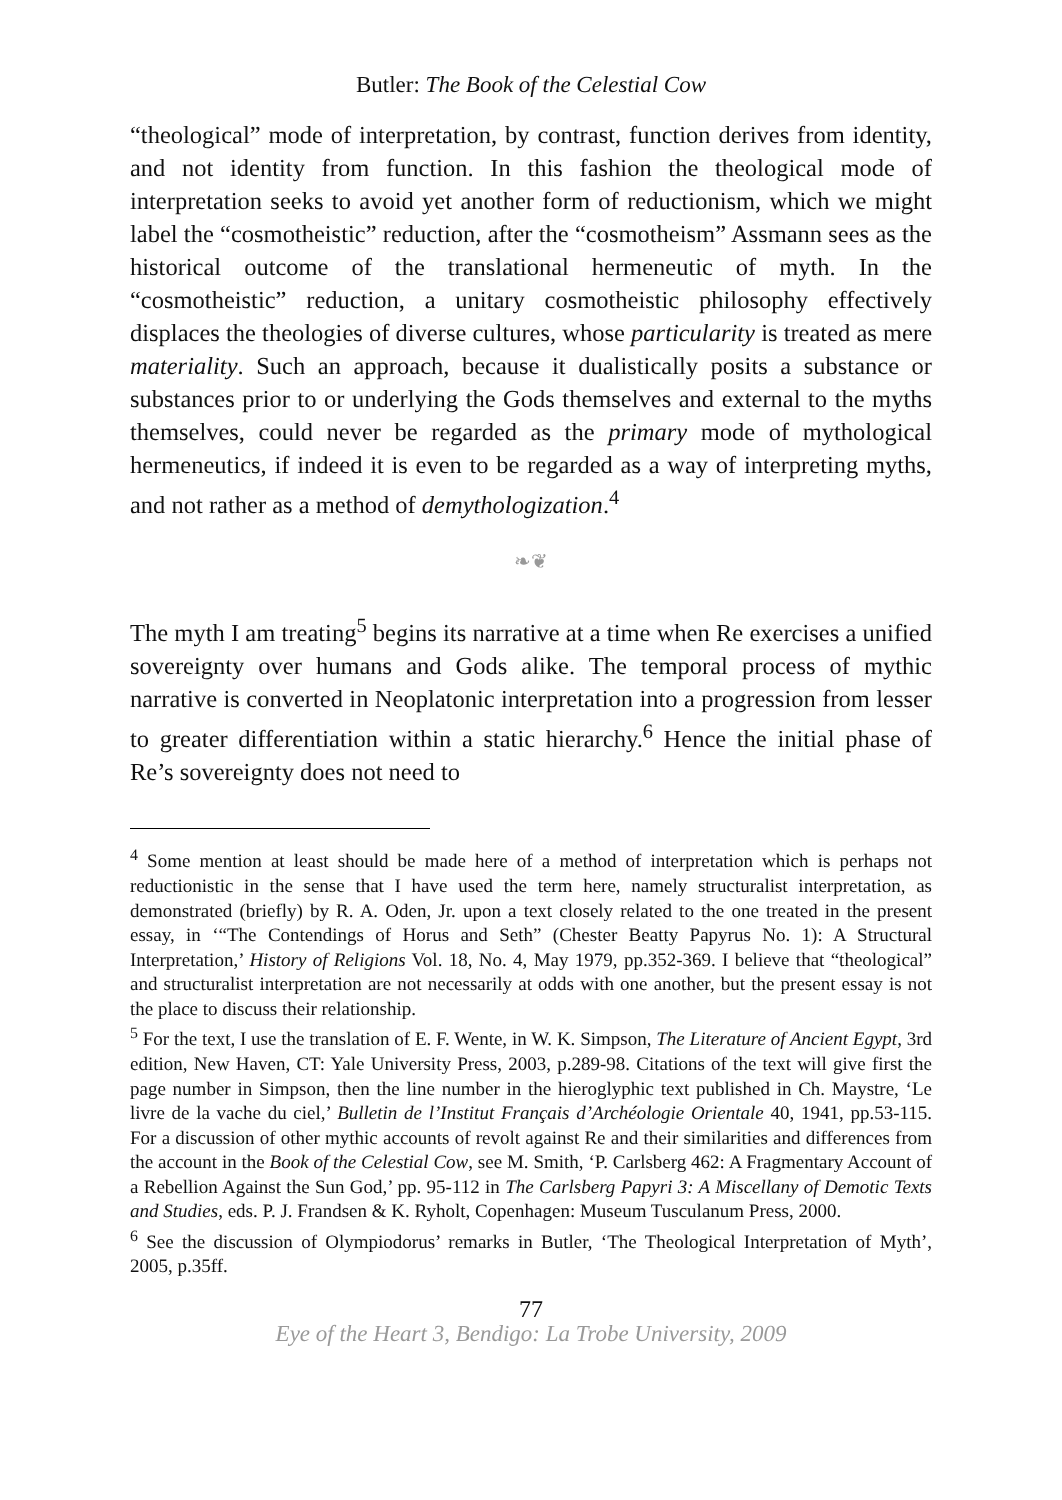Butler: The Book of the Celestial Cow
“theological” mode of interpretation, by contrast, function derives from identity, and not identity from function. In this fashion the theological mode of interpretation seeks to avoid yet another form of reductionism, which we might label the “cosmotheistic” reduction, after the “cosmotheism” Assmann sees as the historical outcome of the translational hermeneutic of myth. In the “cosmotheistic” reduction, a unitary cosmotheistic philosophy effectively displaces the theologies of diverse cultures, whose particularity is treated as mere materiality. Such an approach, because it dualistically posits a substance or substances prior to or underlying the Gods themselves and external to the myths themselves, could never be regarded as the primary mode of mythological hermeneutics, if indeed it is even to be regarded as a way of interpreting myths, and not rather as a method of demythologization.<sup>4</sup>
❧❦
The myth I am treating<sup>5</sup> begins its narrative at a time when Re exercises a unified sovereignty over humans and Gods alike. The temporal process of mythic narrative is converted in Neoplatonic interpretation into a progression from lesser to greater differentiation within a static hierarchy.<sup>6</sup> Hence the initial phase of Re’s sovereignty does not need to
<sup>4</sup> Some mention at least should be made here of a method of interpretation which is perhaps not reductionistic in the sense that I have used the term here, namely structuralist interpretation, as demonstrated (briefly) by R. A. Oden, Jr. upon a text closely related to the one treated in the present essay, in ‘“The Contendings of Horus and Seth” (Chester Beatty Papyrus No. 1): A Structural Interpretation,’ History of Religions Vol. 18, No. 4, May 1979, pp.352-369. I believe that “theological” and structuralist interpretation are not necessarily at odds with one another, but the present essay is not the place to discuss their relationship.
<sup>5</sup> For the text, I use the translation of E. F. Wente, in W. K. Simpson, The Literature of Ancient Egypt, 3rd edition, New Haven, CT: Yale University Press, 2003, p.289-98. Citations of the text will give first the page number in Simpson, then the line number in the hieroglyphic text published in Ch. Maystre, ‘Le livre de la vache du ciel,’ Bulletin de l’Institut Français d’Archéologie Orientale 40, 1941, pp.53-115. For a discussion of other mythic accounts of revolt against Re and their similarities and differences from the account in the Book of the Celestial Cow, see M. Smith, ‘P. Carlsberg 462: A Fragmentary Account of a Rebellion Against the Sun God,’ pp. 95-112 in The Carlsberg Papyri 3: A Miscellany of Demotic Texts and Studies, eds. P. J. Frandsen & K. Ryholt, Copenhagen: Museum Tusculanum Press, 2000.
<sup>6</sup> See the discussion of Olympiodorus’ remarks in Butler, ‘The Theological Interpretation of Myth’, 2005, p.35ff.
77
Eye of the Heart 3, Bendigo: La Trobe University, 2009